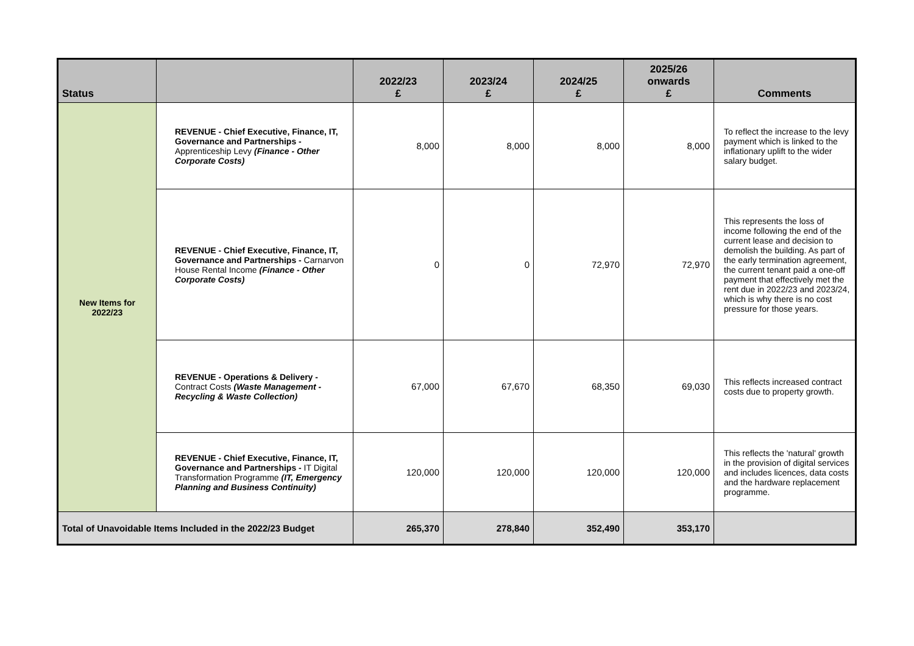| Status | | 2022/23 £ | 2023/24 £ | 2024/25 £ | 2025/26 onwards £ | Comments |
| --- | --- | --- | --- | --- | --- | --- |
| New Items for 2022/23 | REVENUE - Chief Executive, Finance, IT, Governance and Partnerships - Apprenticeship Levy (Finance - Other Corporate Costs) | 8,000 | 8,000 | 8,000 | 8,000 | To reflect the increase to the levy payment which is linked to the inflationary uplift to the wider salary budget. |
| | REVENUE - Chief Executive, Finance, IT, Governance and Partnerships - Carnarvon House Rental Income (Finance - Other Corporate Costs) | 0 | 0 | 72,970 | 72,970 | This represents the loss of income following the end of the current lease and decision to demolish the building. As part of the early termination agreement, the current tenant paid a one-off payment that effectively met the rent due in 2022/23 and 2023/24, which is why there is no cost pressure for those years. |
| | REVENUE - Operations & Delivery - Contract Costs (Waste Management - Recycling & Waste Collection) | 67,000 | 67,670 | 68,350 | 69,030 | This reflects increased contract costs due to property growth. |
| | REVENUE - Chief Executive, Finance, IT, Governance and Partnerships - IT Digital Transformation Programme (IT, Emergency Planning and Business Continuity) | 120,000 | 120,000 | 120,000 | 120,000 | This reflects the 'natural' growth in the provision of digital services and includes licences, data costs and the hardware replacement programme. |
| Total of Unavoidable Items Included in the 2022/23 Budget | | 265,370 | 278,840 | 352,490 | 353,170 | |